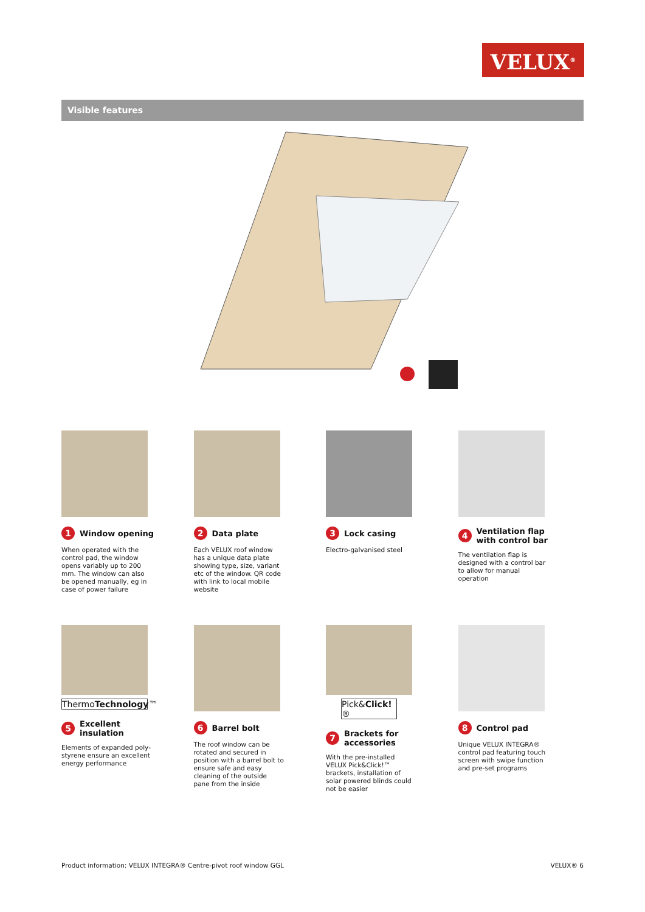VELUX<sup>®</sup>
Visible features
1 Window opening
When operated with the control pad, the window opens variably up to 200 mm. The window can also be opened manually, eg in case of power failure
2 Data plate
Each VELUX roof window has a unique data plate showing type, size, variant etc of the window. QR code with link to local mobile website
3 Lock casing
Electro-galvanised steel
4 Ventilation flap
with control bar
The ventilation flap is designed with a control bar to allow for manual operation
ThermoTechnology™
5 Excellent
insulation
Elements of expanded poly-styrene ensure an excellent energy performance
6 Barrel bolt
The roof window can be rotated and secured in position with a barrel bolt to ensure safe and easy cleaning of the outside pane from the inside
Pick&Click!®
7 Brackets for
accessories
With the pre-installed VELUX Pick&Click!™ brackets, installation of solar powered blinds could not be easier
8 Control pad
Unique VELUX INTEGRA® control pad featuring touch screen with swipe function and pre-set programs
Product information: VELUX INTEGRA® Centre-pivot roof window GGL VELUX® 6